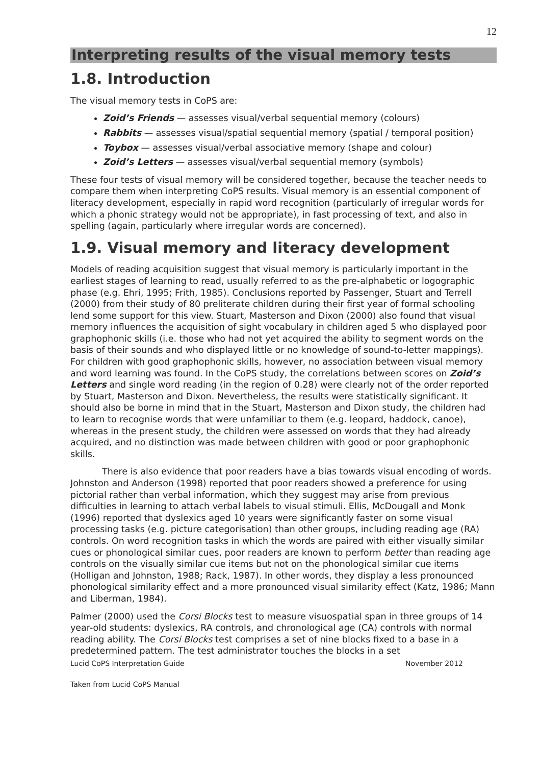12
Interpreting results of the visual memory tests
1.8. Introduction
The visual memory tests in CoPS are:
Zoid’s Friends — assesses visual/verbal sequential memory (colours)
Rabbits — assesses visual/spatial sequential memory (spatial / temporal position)
Toybox — assesses visual/verbal associative memory (shape and colour)
Zoid’s Letters — assesses visual/verbal sequential memory (symbols)
These four tests of visual memory will be considered together, because the teacher needs to compare them when interpreting CoPS results. Visual memory is an essential component of literacy development, especially in rapid word recognition (particularly of irregular words for which a phonic strategy would not be appropriate), in fast processing of text, and also in spelling (again, particularly where irregular words are concerned).
1.9. Visual memory and literacy development
Models of reading acquisition suggest that visual memory is particularly important in the earliest stages of learning to read, usually referred to as the pre-alphabetic or logographic phase (e.g. Ehri, 1995; Frith, 1985). Conclusions reported by Passenger, Stuart and Terrell (2000) from their study of 80 preliterate children during their first year of formal schooling lend some support for this view. Stuart, Masterson and Dixon (2000) also found that visual memory influences the acquisition of sight vocabulary in children aged 5 who displayed poor graphophonic skills (i.e. those who had not yet acquired the ability to segment words on the basis of their sounds and who displayed little or no knowledge of sound-to-letter mappings). For children with good graphophonic skills, however, no association between visual memory and word learning was found. In the CoPS study, the correlations between scores on Zoid’s Letters and single word reading (in the region of 0.28) were clearly not of the order reported by Stuart, Masterson and Dixon. Nevertheless, the results were statistically significant. It should also be borne in mind that in the Stuart, Masterson and Dixon study, the children had to learn to recognise words that were unfamiliar to them (e.g. leopard, haddock, canoe), whereas in the present study, the children were assessed on words that they had already acquired, and no distinction was made between children with good or poor graphophonic skills.
There is also evidence that poor readers have a bias towards visual encoding of words. Johnston and Anderson (1998) reported that poor readers showed a preference for using pictorial rather than verbal information, which they suggest may arise from previous difficulties in learning to attach verbal labels to visual stimuli. Ellis, McDougall and Monk (1996) reported that dyslexics aged 10 years were significantly faster on some visual processing tasks (e.g. picture categorisation) than other groups, including reading age (RA) controls. On word recognition tasks in which the words are paired with either visually similar cues or phonological similar cues, poor readers are known to perform better than reading age controls on the visually similar cue items but not on the phonological similar cue items (Holligan and Johnston, 1988; Rack, 1987). In other words, they display a less pronounced phonological similarity effect and a more pronounced visual similarity effect (Katz, 1986; Mann and Liberman, 1984).
Palmer (2000) used the Corsi Blocks test to measure visuospatial span in three groups of 14 year-old students: dyslexics, RA controls, and chronological age (CA) controls with normal reading ability. The Corsi Blocks test comprises a set of nine blocks fixed to a base in a predetermined pattern. The test administrator touches the blocks in a set
Lucid CoPS Interpretation Guide November 2012
Taken from Lucid CoPS Manual